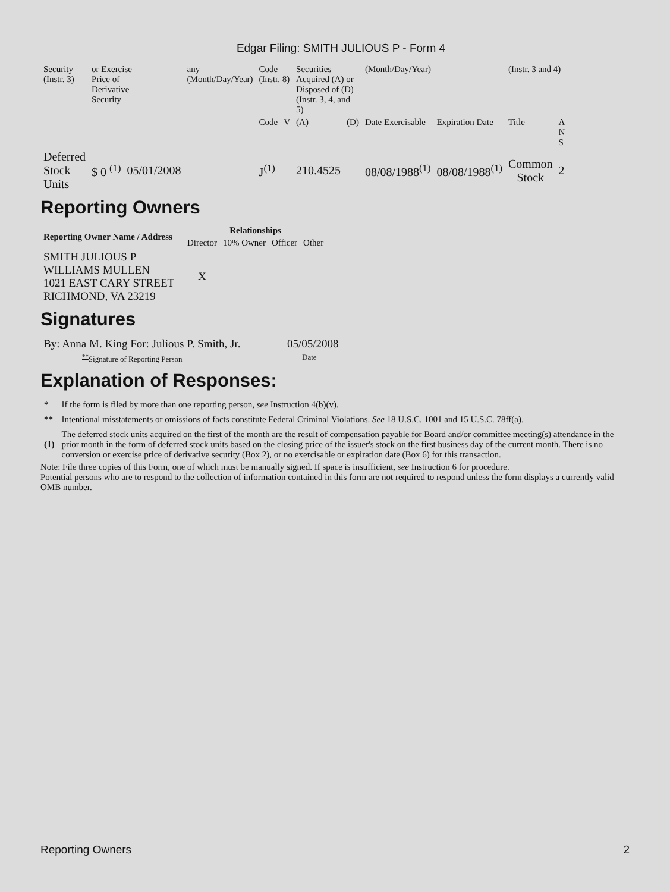Edgar Filing: SMITH JULIOUS P - Form 4
| Security (Instr. 3) | or Exercise Price of Derivative Security | | any (Month/Day/Year) | Code (Instr. 8) | | Securities Acquired (A) or Disposed of (D) (Instr. 3, 4, and 5) | | (Month/Day/Year) | | (Instr. 3 and 4) | |
| | | | | Code | V | (A) | (D) | Date Exercisable | Expiration Date | Title | A N S |
| Deferred Stock Units | $ 0 <sup>(1)</sup> | 05/01/2008 | | J<sup>(1)</sup> | | 210.4525 | | 08/08/1988<sup>(1)</sup> | 08/08/1988<sup>(1)</sup> | Common Stock | 2 |
Reporting Owners
| Reporting Owner Name / Address | Relationships | | | |
| --- | --- | --- | --- | --- |
| | Director | 10% Owner | Officer | Other |
| SMITH JULIOUS P WILLIAMS MULLEN 1021 EAST CARY STREET RICHMOND, VA 23219 | X | | | |
Signatures
| By: Anna M. King For: Julious P. Smith, Jr. | 05/05/2008 |
| <sup>**</sup> Signature of Reporting Person | Date |
Explanation of Responses:
| * | If the form is filed by more than one reporting person, see Instruction 4(b)(v). |
| ** | Intentional misstatements or omissions of facts constitute Federal Criminal Violations. See 18 U.S.C. 1001 and 15 U.S.C. 78ff(a). |
| (1) | The deferred stock units acquired on the first of the month are the result of compensation payable for Board and/or committee meeting(s) attendance in the prior month in the form of deferred stock units based on the closing price of the issuer's stock on the first business day of the current month. There is no conversion or exercise price of derivative security (Box 2), or no exercisable or expiration date (Box 6) for this transaction. |
Note: File three copies of this Form, one of which must be manually signed. If space is insufficient, see Instruction 6 for procedure.
Potential persons who are to respond to the collection of information contained in this form are not required to respond unless the form displays a currently valid OMB number.
Reporting Owners 2